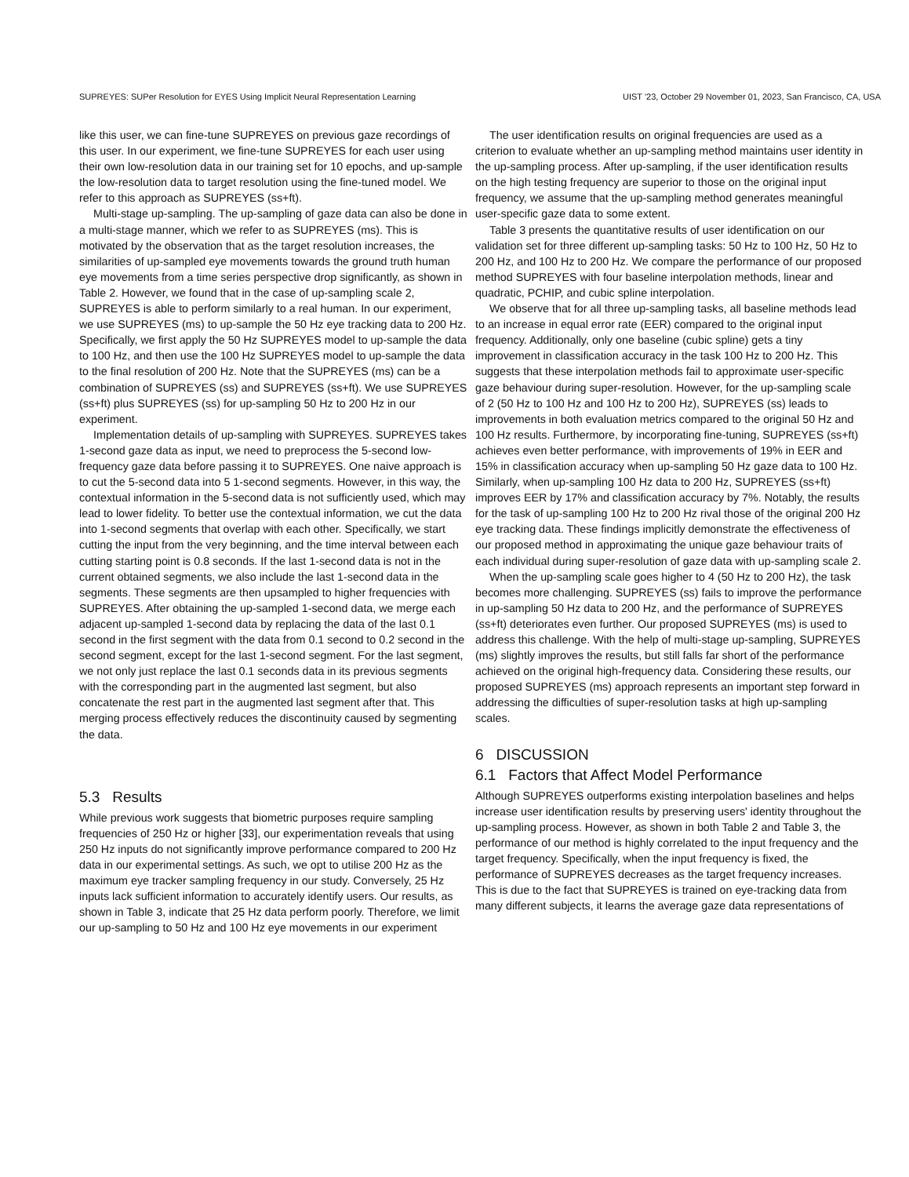SUPREYES: SUPer Resolution for EYES Using Implicit Neural Representation Learning UIST '23, October 29 November 01, 2023, San Francisco, CA, USA
like this user, we can fine-tune SUPREYES on previous gaze recordings of this user. In our experiment, we fine-tune SUPREYES for each user using their own low-resolution data in our training set for 10 epochs, and up-sample the low-resolution data to target resolution using the fine-tuned model. We refer to this approach as SUPREYES (ss+ft).
Multi-stage up-sampling. The up-sampling of gaze data can also be done in a multi-stage manner, which we refer to as SUPREYES (ms). This is motivated by the observation that as the target resolution increases, the similarities of up-sampled eye movements towards the ground truth human eye movements from a time series perspective drop significantly, as shown in Table 2. However, we found that in the case of up-sampling scale 2, SUPREYES is able to perform similarly to a real human. In our experiment, we use SUPREYES (ms) to up-sample the 50 Hz eye tracking data to 200 Hz. Specifically, we first apply the 50 Hz SUPREYES model to up-sample the data to 100 Hz, and then use the 100 Hz SUPREYES model to up-sample the data to the final resolution of 200 Hz. Note that the SUPREYES (ms) can be a combination of SUPREYES (ss) and SUPREYES (ss+ft). We use SUPREYES (ss+ft) plus SUPREYES (ss) for up-sampling 50 Hz to 200 Hz in our experiment.
Implementation details of up-sampling with SUPREYES. SUPREYES takes 1-second gaze data as input, we need to preprocess the 5-second low-frequency gaze data before passing it to SUPREYES. One naive approach is to cut the 5-second data into 5 1-second segments. However, in this way, the contextual information in the 5-second data is not sufficiently used, which may lead to lower fidelity. To better use the contextual information, we cut the data into 1-second segments that overlap with each other. Specifically, we start cutting the input from the very beginning, and the time interval between each cutting starting point is 0.8 seconds. If the last 1-second data is not in the current obtained segments, we also include the last 1-second data in the segments. These segments are then upsampled to higher frequencies with SUPREYES. After obtaining the up-sampled 1-second data, we merge each adjacent up-sampled 1-second data by replacing the data of the last 0.1 second in the first segment with the data from 0.1 second to 0.2 second in the second segment, except for the last 1-second segment. For the last segment, we not only just replace the last 0.1 seconds data in its previous segments with the corresponding part in the augmented last segment, but also concatenate the rest part in the augmented last segment after that. This merging process effectively reduces the discontinuity caused by segmenting the data.
5.3 Results
While previous work suggests that biometric purposes require sampling frequencies of 250 Hz or higher [33], our experimentation reveals that using 250 Hz inputs do not significantly improve performance compared to 200 Hz data in our experimental settings. As such, we opt to utilise 200 Hz as the maximum eye tracker sampling frequency in our study. Conversely, 25 Hz inputs lack sufficient information to accurately identify users. Our results, as shown in Table 3, indicate that 25 Hz data perform poorly. Therefore, we limit our up-sampling to 50 Hz and 100 Hz eye movements in our experiment
The user identification results on original frequencies are used as a criterion to evaluate whether an up-sampling method maintains user identity in the up-sampling process. After up-sampling, if the user identification results on the high testing frequency are superior to those on the original input frequency, we assume that the up-sampling method generates meaningful user-specific gaze data to some extent.
Table 3 presents the quantitative results of user identification on our validation set for three different up-sampling tasks: 50 Hz to 100 Hz, 50 Hz to 200 Hz, and 100 Hz to 200 Hz. We compare the performance of our proposed method SUPREYES with four baseline interpolation methods, linear and quadratic, PCHIP, and cubic spline interpolation.
We observe that for all three up-sampling tasks, all baseline methods lead to an increase in equal error rate (EER) compared to the original input frequency. Additionally, only one baseline (cubic spline) gets a tiny improvement in classification accuracy in the task 100 Hz to 200 Hz. This suggests that these interpolation methods fail to approximate user-specific gaze behaviour during super-resolution. However, for the up-sampling scale of 2 (50 Hz to 100 Hz and 100 Hz to 200 Hz), SUPREYES (ss) leads to improvements in both evaluation metrics compared to the original 50 Hz and 100 Hz results. Furthermore, by incorporating fine-tuning, SUPREYES (ss+ft) achieves even better performance, with improvements of 19% in EER and 15% in classification accuracy when up-sampling 50 Hz gaze data to 100 Hz. Similarly, when up-sampling 100 Hz data to 200 Hz, SUPREYES (ss+ft) improves EER by 17% and classification accuracy by 7%. Notably, the results for the task of up-sampling 100 Hz to 200 Hz rival those of the original 200 Hz eye tracking data. These findings implicitly demonstrate the effectiveness of our proposed method in approximating the unique gaze behaviour traits of each individual during super-resolution of gaze data with up-sampling scale 2.
When the up-sampling scale goes higher to 4 (50 Hz to 200 Hz), the task becomes more challenging. SUPREYES (ss) fails to improve the performance in up-sampling 50 Hz data to 200 Hz, and the performance of SUPREYES (ss+ft) deteriorates even further. Our proposed SUPREYES (ms) is used to address this challenge. With the help of multi-stage up-sampling, SUPREYES (ms) slightly improves the results, but still falls far short of the performance achieved on the original high-frequency data. Considering these results, our proposed SUPREYES (ms) approach represents an important step forward in addressing the difficulties of super-resolution tasks at high up-sampling scales.
6 DISCUSSION
6.1 Factors that Affect Model Performance
Although SUPREYES outperforms existing interpolation baselines and helps increase user identification results by preserving users' identity throughout the up-sampling process. However, as shown in both Table 2 and Table 3, the performance of our method is highly correlated to the input frequency and the target frequency. Specifically, when the input frequency is fixed, the performance of SUPREYES decreases as the target frequency increases. This is due to the fact that SUPREYES is trained on eye-tracking data from many different subjects, it learns the average gaze data representations of